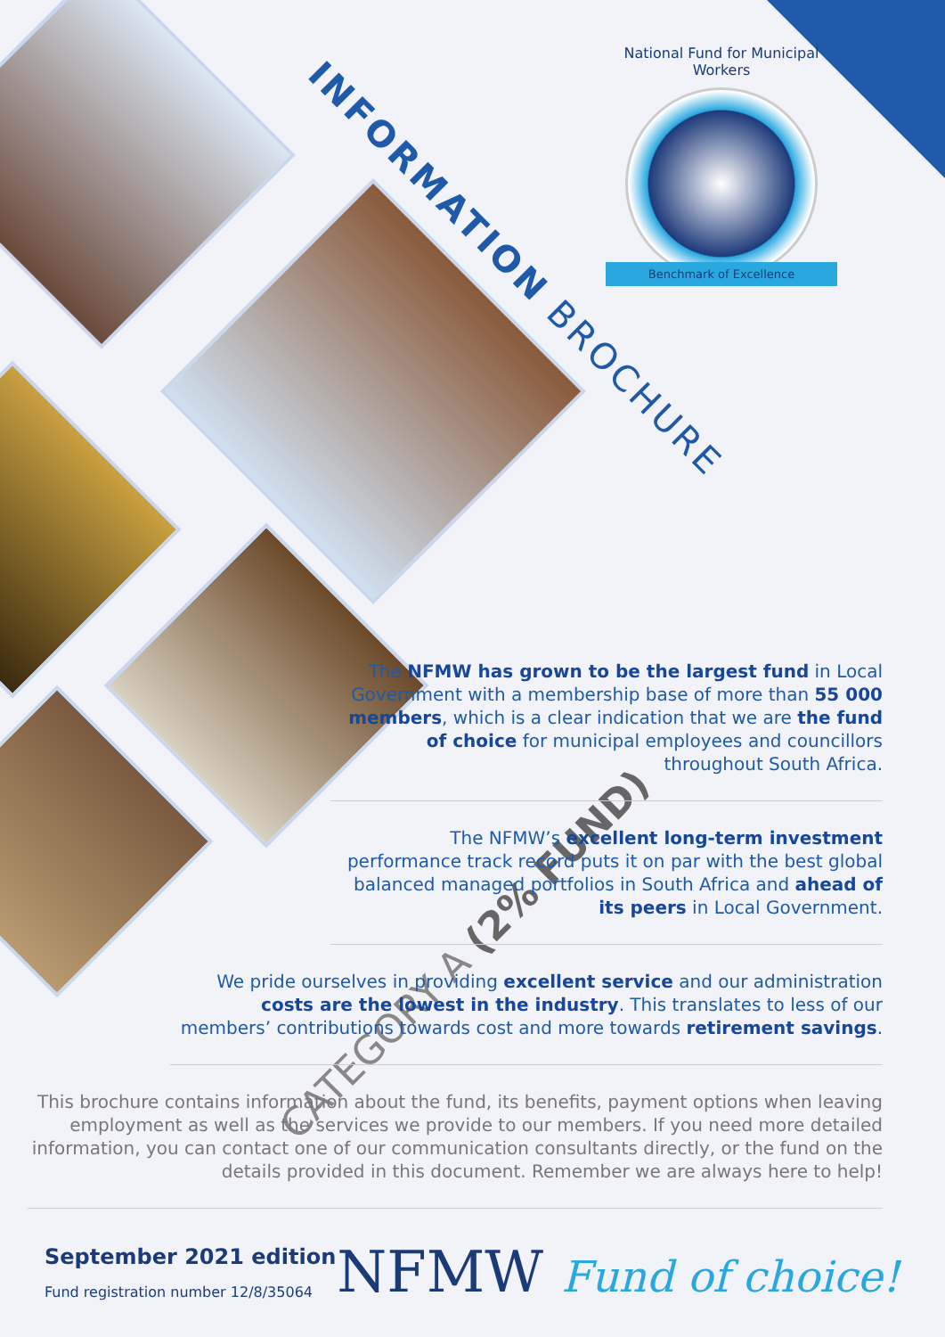INFORMATION BROCHURE
National Fund for Municipal Workers
Benchmark of Excellence
CATEGORY A (2% FUND)
The NFMW has grown to be the largest fund in Local Government with a membership base of more than 55 000 members, which is a clear indication that we are the fund of choice for municipal employees and councillors throughout South Africa.
The NFMW’s excellent long-term investment performance track record puts it on par with the best global balanced managed portfolios in South Africa and ahead of its peers in Local Government.
We pride ourselves in providing excellent service and our administration costs are the lowest in the industry. This translates to less of our members’ contributions towards cost and more towards retirement savings.
This brochure contains information about the fund, its benefits, payment options when leaving employment as well as the services we provide to our members. If you need more detailed information, you can contact one of our communication consultants directly, or the fund on the details provided in this document. Remember we are always here to help!
September 2021 edition
Fund registration number 12/8/35064
NFMW Fund of choice!